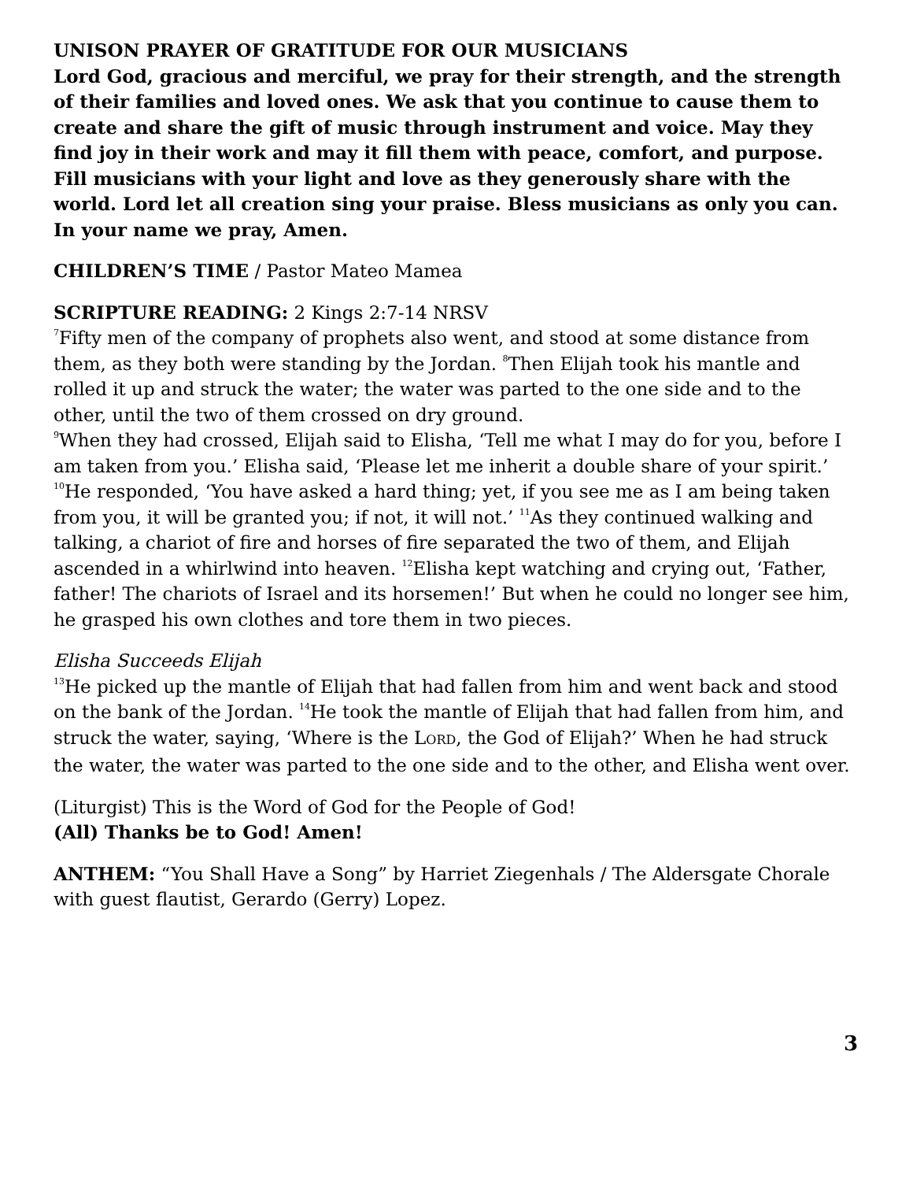UNISON PRAYER OF GRATITUDE FOR OUR MUSICIANS
Lord God, gracious and merciful, we pray for their strength, and the strength of their families and loved ones. We ask that you continue to cause them to create and share the gift of music through instrument and voice. May they find joy in their work and may it fill them with peace, comfort, and purpose. Fill musicians with your light and love as they generously share with the world. Lord let all creation sing your praise. Bless musicians as only you can. In your name we pray, Amen.
CHILDREN’S TIME / Pastor Mateo Mamea
SCRIPTURE READING: 2 Kings 2:7-14 NRSV
<sup>7</sup> Fifty men of the company of prophets also went, and stood at some distance from them, as they both were standing by the Jordan. <sup>8</sup>Then Elijah took his mantle and rolled it up and struck the water; the water was parted to the one side and to the other, until the two of them crossed on dry ground.
<sup>9</sup> When they had crossed, Elijah said to Elisha, ‘Tell me what I may do for you, before I am taken from you.’ Elisha said, ‘Please let me inherit a double share of your spirit.’ <sup>10</sup>He responded, ‘You have asked a hard thing; yet, if you see me as I am being taken from you, it will be granted you; if not, it will not.’ <sup>11</sup>As they continued walking and talking, a chariot of fire and horses of fire separated the two of them, and Elijah ascended in a whirlwind into heaven. <sup>12</sup>Elisha kept watching and crying out, ‘Father, father! The chariots of Israel and its horsemen!’ But when he could no longer see him, he grasped his own clothes and tore them in two pieces.
Elisha Succeeds Elijah
<sup>13</sup>He picked up the mantle of Elijah that had fallen from him and went back and stood on the bank of the Jordan. <sup>14</sup>He took the mantle of Elijah that had fallen from him, and struck the water, saying, ‘Where is the LORD, the God of Elijah?’ When he had struck the water, the water was parted to the one side and to the other, and Elisha went over.
(Liturgist) This is the Word of God for the People of God!
(All) Thanks be to God! Amen!
ANTHEM: “You Shall Have a Song” by Harriet Ziegenhals / The Aldersgate Chorale with guest flautist, Gerardo (Gerry) Lopez.
3